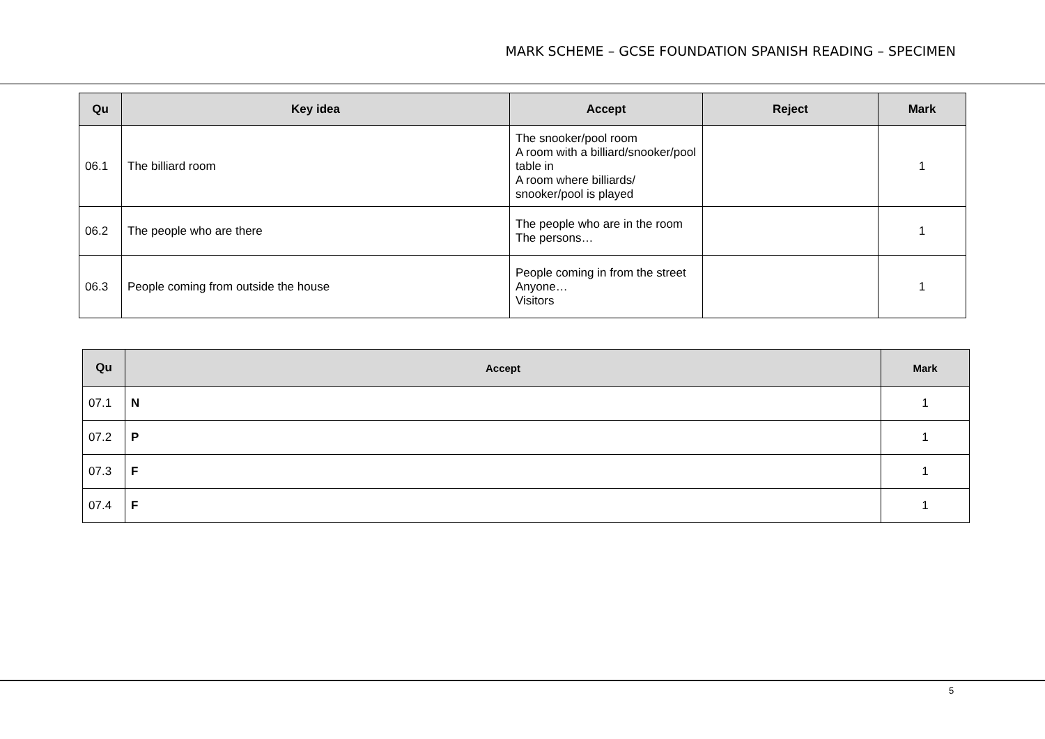MARK SCHEME – GCSE FOUNDATION SPANISH READING – SPECIMEN
| Qu | Key idea | Accept | Reject | Mark |
| --- | --- | --- | --- | --- |
| 06.1 | The billiard room | The snooker/pool room A room with a billiard/snooker/pool table in A room where billiards/ snooker/pool is played | | 1 |
| 06.2 | The people who are there | The people who are in the room The persons… | | 1 |
| 06.3 | People coming from outside the house | People coming in from the street Anyone… Visitors | | 1 |
| Qu | Accept | Mark |
| --- | --- | --- |
| 07.1 | N | 1 |
| 07.2 | P | 1 |
| 07.3 | F | 1 |
| 07.4 | F | 1 |
5